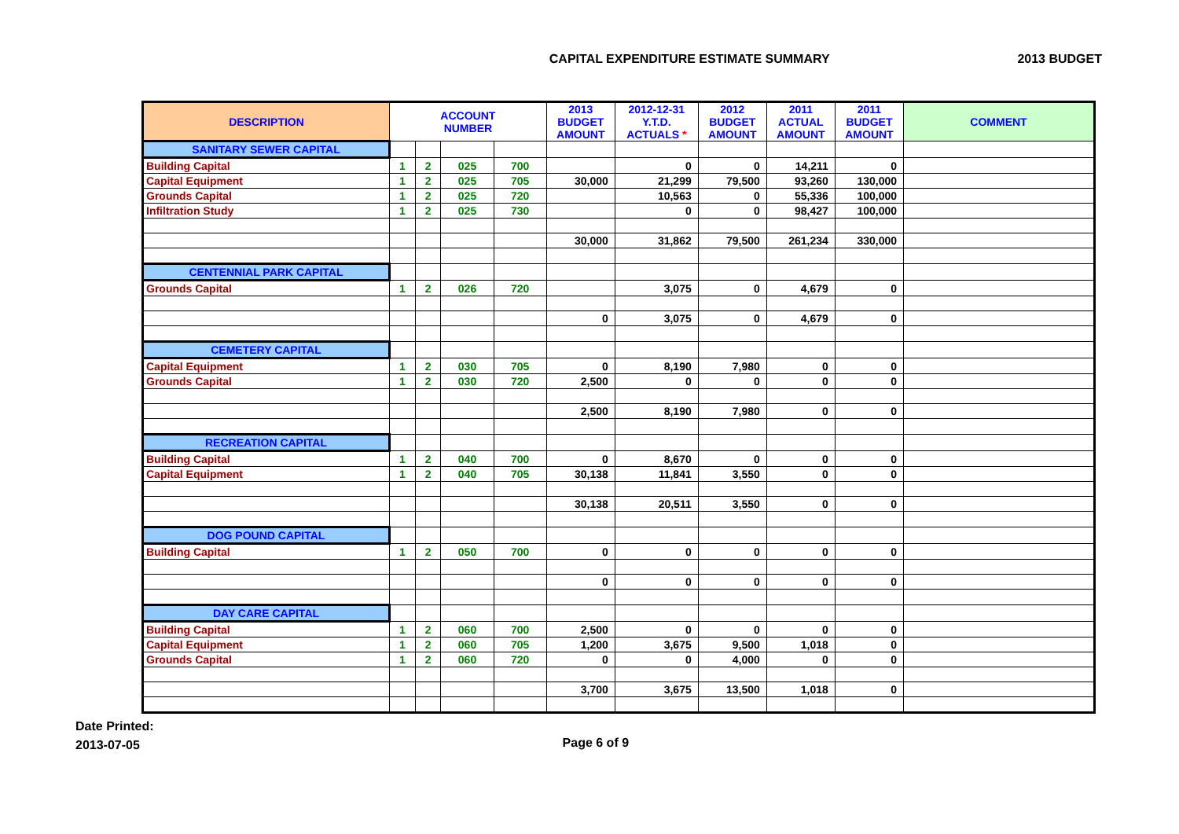CAPITAL EXPENDITURE ESTIMATE SUMMARY
2013 BUDGET
| DESCRIPTION | ACCOUNT NUMBER | | | | 2013 BUDGET AMOUNT | 2012-12-31 Y.T.D. ACTUALS * | 2012 BUDGET AMOUNT | 2011 ACTUAL AMOUNT | 2011 BUDGET AMOUNT | COMMENT |
| --- | --- | --- | --- | --- | --- | --- | --- | --- | --- | --- |
| SANITARY SEWER CAPITAL | | | | | | | | | | |
| Building Capital | 1 | 2 | 025 | 700 | | 0 | 0 | 14,211 | 0 | |
| Capital Equipment | 1 | 2 | 025 | 705 | 30,000 | 21,299 | 79,500 | 93,260 | 130,000 | |
| Grounds Capital | 1 | 2 | 025 | 720 | | 10,563 | 0 | 55,336 | 100,000 | |
| Infiltration Study | 1 | 2 | 025 | 730 | | 0 | 0 | 98,427 | 100,000 | |
| | | | | | 30,000 | 31,862 | 79,500 | 261,234 | 330,000 | |
| CENTENNIAL PARK CAPITAL | | | | | | | | | | |
| Grounds Capital | 1 | 2 | 026 | 720 | | 3,075 | 0 | 4,679 | 0 | |
| | | | | | 0 | 3,075 | 0 | 4,679 | 0 | |
| CEMETERY CAPITAL | | | | | | | | | | |
| Capital Equipment | 1 | 2 | 030 | 705 | 0 | 8,190 | 7,980 | 0 | 0 | |
| Grounds Capital | 1 | 2 | 030 | 720 | 2,500 | 0 | 0 | 0 | 0 | |
| | | | | | 2,500 | 8,190 | 7,980 | 0 | 0 | |
| RECREATION CAPITAL | | | | | | | | | | |
| Building Capital | 1 | 2 | 040 | 700 | 0 | 8,670 | 0 | 0 | 0 | |
| Capital Equipment | 1 | 2 | 040 | 705 | 30,138 | 11,841 | 3,550 | 0 | 0 | |
| | | | | | 30,138 | 20,511 | 3,550 | 0 | 0 | |
| DOG POUND CAPITAL | | | | | | | | | | |
| Building Capital | 1 | 2 | 050 | 700 | 0 | 0 | 0 | 0 | 0 | |
| | | | | | 0 | 0 | 0 | 0 | 0 | |
| DAY CARE CAPITAL | | | | | | | | | | |
| Building Capital | 1 | 2 | 060 | 700 | 2,500 | 0 | 0 | 0 | 0 | |
| Capital Equipment | 1 | 2 | 060 | 705 | 1,200 | 3,675 | 9,500 | 1,018 | 0 | |
| Grounds Capital | 1 | 2 | 060 | 720 | 0 | 0 | 4,000 | 0 | 0 | |
| | | | | | 3,700 | 3,675 | 13,500 | 1,018 | 0 | |
Date Printed:
2013-07-05
Page 6 of 9